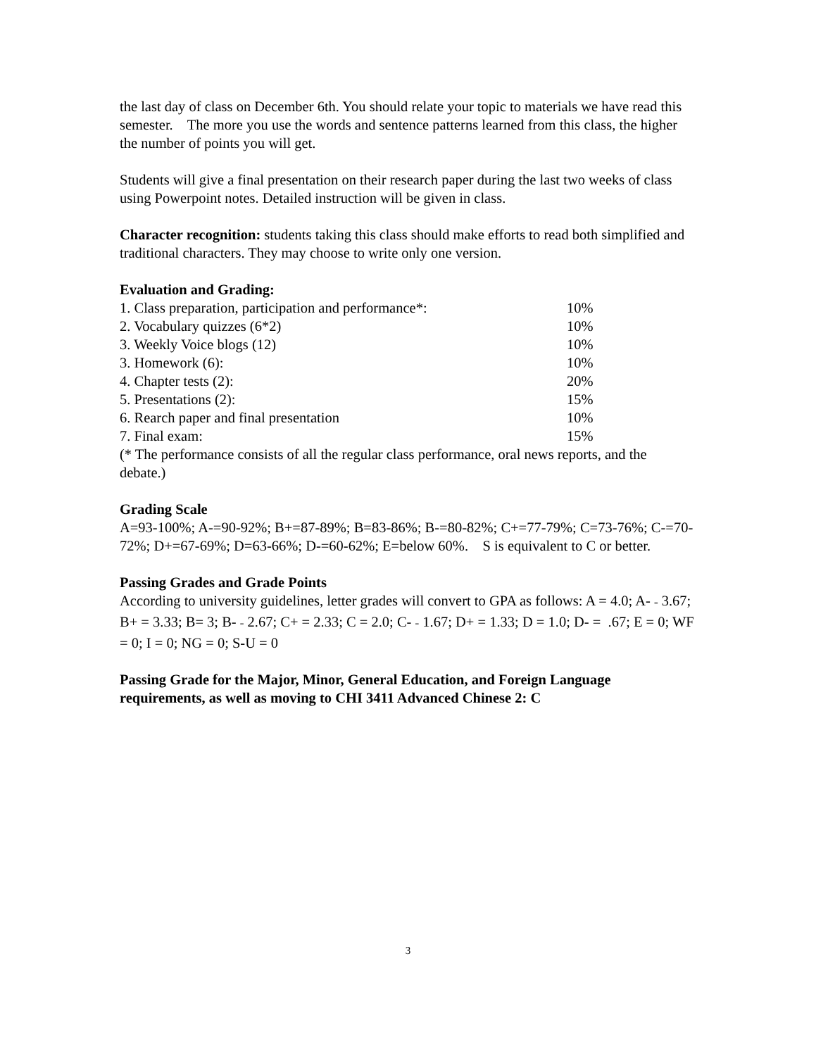the last day of class on December 6th. You should relate your topic to materials we have read this semester. The more you use the words and sentence patterns learned from this class, the higher the number of points you will get.
Students will give a final presentation on their research paper during the last two weeks of class using Powerpoint notes. Detailed instruction will be given in class.
Character recognition: students taking this class should make efforts to read both simplified and traditional characters. They may choose to write only one version.
Evaluation and Grading:
| 1. Class preparation, participation and performance*: | 10% |
| 2. Vocabulary quizzes (6*2) | 10% |
| 3. Weekly Voice blogs (12) | 10% |
| 3. Homework (6): | 10% |
| 4. Chapter tests (2): | 20% |
| 5. Presentations (2): | 15% |
| 6. Rearch paper and final presentation | 10% |
| 7. Final exam: | 15% |
(* The performance consists of all the regular class performance, oral news reports, and the debate.)
Grading Scale
A=93-100%; A-=90-92%; B+=87-89%; B=83-86%; B-=80-82%; C+=77-79%; C=73-76%; C-=70-72%; D+=67-69%; D=63-66%; D-=60-62%; E=below 60%. S is equivalent to C or better.
Passing Grades and Grade Points
According to university guidelines, letter grades will convert to GPA as follows: A = 4.0; A- = 3.67; B+ = 3.33; B= 3; B- = 2.67; C+ = 2.33; C = 2.0; C- = 1.67; D+ = 1.33; D = 1.0; D- = .67; E = 0; WF = 0; I = 0; NG = 0; S-U = 0
Passing Grade for the Major, Minor, General Education, and Foreign Language requirements, as well as moving to CHI 3411 Advanced Chinese 2: C
3